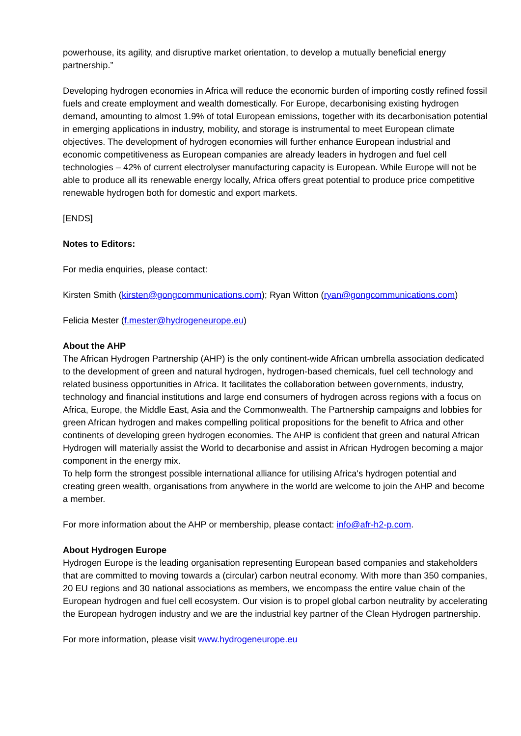powerhouse, its agility, and disruptive market orientation, to develop a mutually beneficial energy partnership.”
Developing hydrogen economies in Africa will reduce the economic burden of importing costly refined fossil fuels and create employment and wealth domestically. For Europe, decarbonising existing hydrogen demand, amounting to almost 1.9% of total European emissions, together with its decarbonisation potential in emerging applications in industry, mobility, and storage is instrumental to meet European climate objectives. The development of hydrogen economies will further enhance European industrial and economic competitiveness as European companies are already leaders in hydrogen and fuel cell technologies – 42% of current electrolyser manufacturing capacity is European. While Europe will not be able to produce all its renewable energy locally, Africa offers great potential to produce price competitive renewable hydrogen both for domestic and export markets.
[ENDS]
Notes to Editors:
For media enquiries, please contact:
Kirsten Smith (kirsten@gongcommunications.com); Ryan Witton (ryan@gongcommunications.com)
Felicia Mester (f.mester@hydrogeneurope.eu)
About the AHP
The African Hydrogen Partnership (AHP) is the only continent-wide African umbrella association dedicated to the development of green and natural hydrogen, hydrogen-based chemicals, fuel cell technology and related business opportunities in Africa. It facilitates the collaboration between governments, industry, technology and financial institutions and large end consumers of hydrogen across regions with a focus on Africa, Europe, the Middle East, Asia and the Commonwealth. The Partnership campaigns and lobbies for green African hydrogen and makes compelling political propositions for the benefit to Africa and other continents of developing green hydrogen economies. The AHP is confident that green and natural African Hydrogen will materially assist the World to decarbonise and assist in African Hydrogen becoming a major component in the energy mix.
To help form the strongest possible international alliance for utilising Africa's hydrogen potential and creating green wealth, organisations from anywhere in the world are welcome to join the AHP and become a member.
For more information about the AHP or membership, please contact: info@afr-h2-p.com.
About Hydrogen Europe
Hydrogen Europe is the leading organisation representing European based companies and stakeholders that are committed to moving towards a (circular) carbon neutral economy. With more than 350 companies, 20 EU regions and 30 national associations as members, we encompass the entire value chain of the European hydrogen and fuel cell ecosystem. Our vision is to propel global carbon neutrality by accelerating the European hydrogen industry and we are the industrial key partner of the Clean Hydrogen partnership.
For more information, please visit www.hydrogeneurope.eu